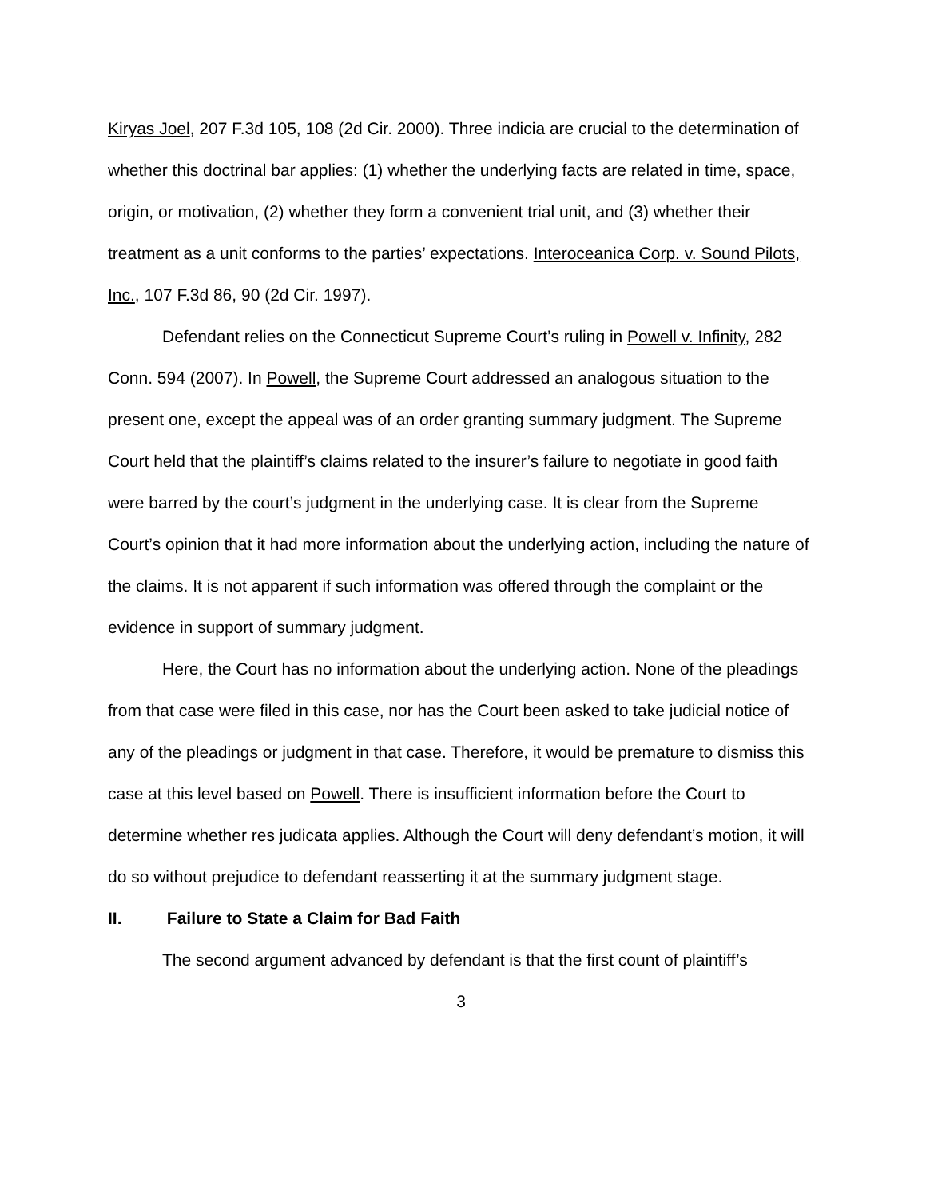Kiryas Joel, 207 F.3d 105, 108 (2d Cir. 2000). Three indicia are crucial to the determination of whether this doctrinal bar applies: (1) whether the underlying facts are related in time, space, origin, or motivation, (2) whether they form a convenient trial unit, and (3) whether their treatment as a unit conforms to the parties’ expectations. Interoceanica Corp. v. Sound Pilots, Inc., 107 F.3d 86, 90 (2d Cir. 1997).
Defendant relies on the Connecticut Supreme Court’s ruling in Powell v. Infinity, 282 Conn. 594 (2007). In Powell, the Supreme Court addressed an analogous situation to the present one, except the appeal was of an order granting summary judgment. The Supreme Court held that the plaintiff’s claims related to the insurer’s failure to negotiate in good faith were barred by the court’s judgment in the underlying case. It is clear from the Supreme Court’s opinion that it had more information about the underlying action, including the nature of the claims. It is not apparent if such information was offered through the complaint or the evidence in support of summary judgment.
Here, the Court has no information about the underlying action. None of the pleadings from that case were filed in this case, nor has the Court been asked to take judicial notice of any of the pleadings or judgment in that case. Therefore, it would be premature to dismiss this case at this level based on Powell. There is insufficient information before the Court to determine whether res judicata applies. Although the Court will deny defendant’s motion, it will do so without prejudice to defendant reasserting it at the summary judgment stage.
II. Failure to State a Claim for Bad Faith
The second argument advanced by defendant is that the first count of plaintiff’s
3